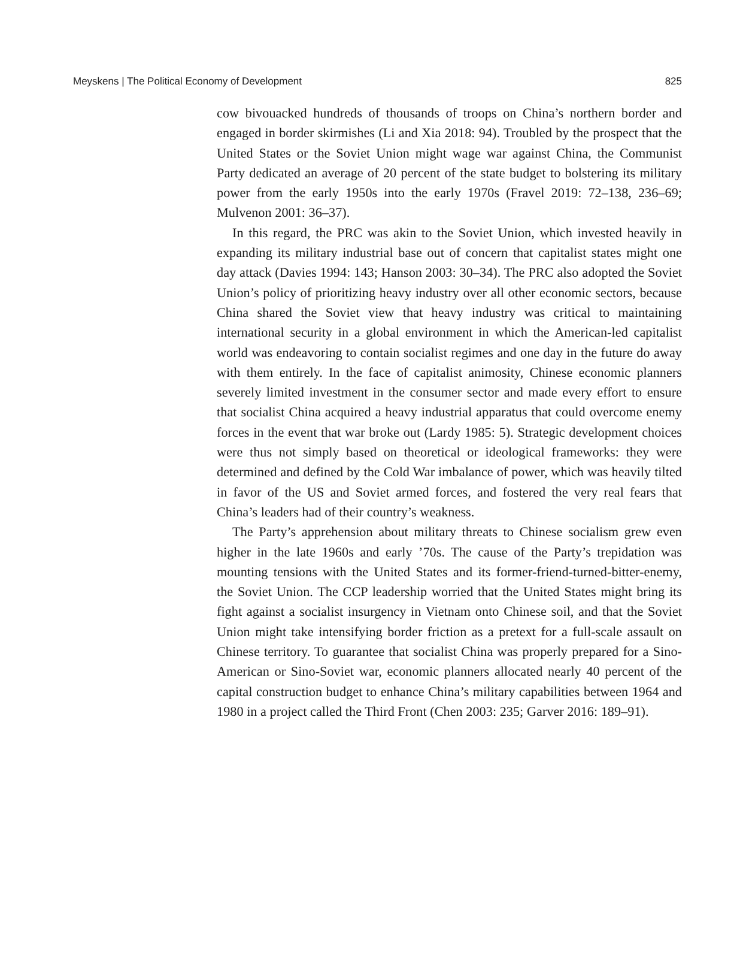Meyskens | The Political Economy of Development 825
cow bivouacked hundreds of thousands of troops on China’s northern border and engaged in border skirmishes (Li and Xia 2018: 94). Troubled by the prospect that the United States or the Soviet Union might wage war against China, the Communist Party dedicated an average of 20 percent of the state budget to bolstering its military power from the early 1950s into the early 1970s (Fravel 2019: 72–138, 236–69; Mulvenon 2001: 36–37).
In this regard, the PRC was akin to the Soviet Union, which invested heavily in expanding its military industrial base out of concern that capitalist states might one day attack (Davies 1994: 143; Hanson 2003: 30–34). The PRC also adopted the Soviet Union’s policy of prioritizing heavy industry over all other economic sectors, because China shared the Soviet view that heavy industry was critical to maintaining international security in a global environment in which the American-led capitalist world was endeavoring to contain socialist regimes and one day in the future do away with them entirely. In the face of capitalist animosity, Chinese economic planners severely limited investment in the consumer sector and made every effort to ensure that socialist China acquired a heavy industrial apparatus that could overcome enemy forces in the event that war broke out (Lardy 1985: 5). Strategic development choices were thus not simply based on theoretical or ideological frameworks: they were determined and defined by the Cold War imbalance of power, which was heavily tilted in favor of the US and Soviet armed forces, and fostered the very real fears that China’s leaders had of their country’s weakness.
The Party’s apprehension about military threats to Chinese socialism grew even higher in the late 1960s and early ’70s. The cause of the Party’s trepidation was mounting tensions with the United States and its former-friend-turned-bitter-enemy, the Soviet Union. The CCP leadership worried that the United States might bring its fight against a socialist insurgency in Vietnam onto Chinese soil, and that the Soviet Union might take intensifying border friction as a pretext for a full-scale assault on Chinese territory. To guarantee that socialist China was properly prepared for a Sino-American or Sino-Soviet war, economic planners allocated nearly 40 percent of the capital construction budget to enhance China’s military capabilities between 1964 and 1980 in a project called the Third Front (Chen 2003: 235; Garver 2016: 189–91).